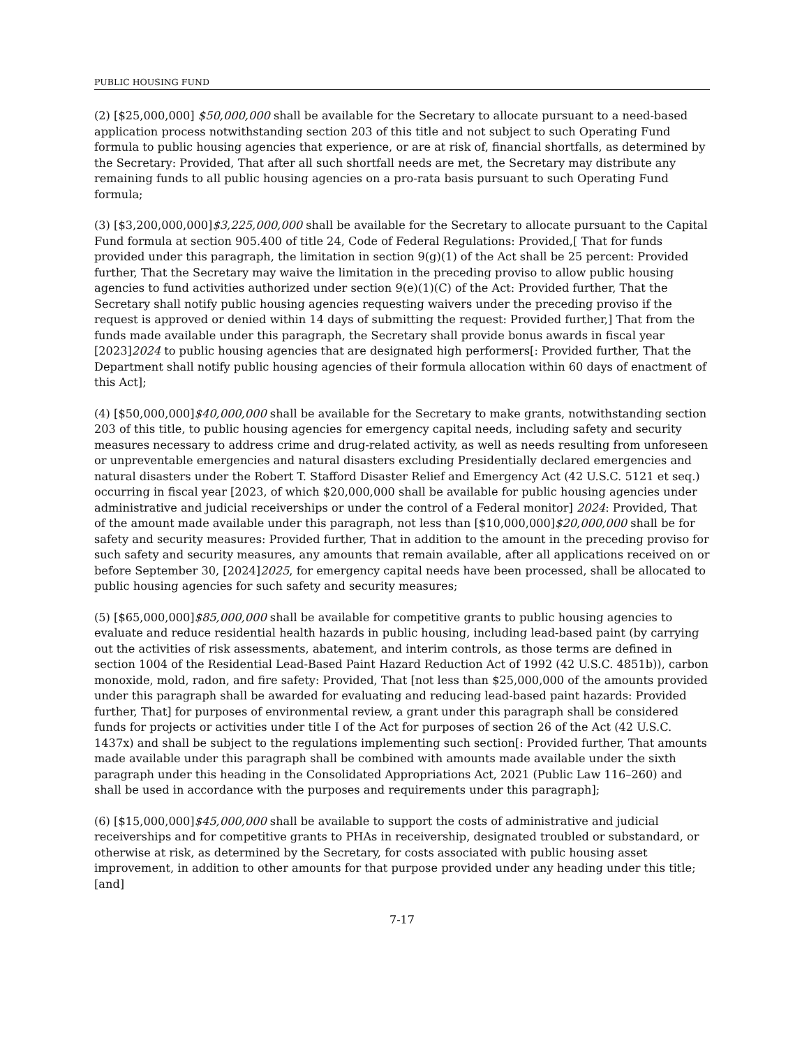PUBLIC HOUSING FUND
(2) [$25,000,000] $50,000,000 shall be available for the Secretary to allocate pursuant to a need-based application process notwithstanding section 203 of this title and not subject to such Operating Fund formula to public housing agencies that experience, or are at risk of, financial shortfalls, as determined by the Secretary: Provided, That after all such shortfall needs are met, the Secretary may distribute any remaining funds to all public housing agencies on a pro-rata basis pursuant to such Operating Fund formula;
(3) [$3,200,000,000]$3,225,000,000 shall be available for the Secretary to allocate pursuant to the Capital Fund formula at section 905.400 of title 24, Code of Federal Regulations: Provided,[ That for funds provided under this paragraph, the limitation in section 9(g)(1) of the Act shall be 25 percent: Provided further, That the Secretary may waive the limitation in the preceding proviso to allow public housing agencies to fund activities authorized under section 9(e)(1)(C) of the Act: Provided further, That the Secretary shall notify public housing agencies requesting waivers under the preceding proviso if the request is approved or denied within 14 days of submitting the request: Provided further,] That from the funds made available under this paragraph, the Secretary shall provide bonus awards in fiscal year [2023]2024 to public housing agencies that are designated high performers[: Provided further, That the Department shall notify public housing agencies of their formula allocation within 60 days of enactment of this Act];
(4) [$50,000,000]$40,000,000 shall be available for the Secretary to make grants, notwithstanding section 203 of this title, to public housing agencies for emergency capital needs, including safety and security measures necessary to address crime and drug-related activity, as well as needs resulting from unforeseen or unpreventable emergencies and natural disasters excluding Presidentially declared emergencies and natural disasters under the Robert T. Stafford Disaster Relief and Emergency Act (42 U.S.C. 5121 et seq.) occurring in fiscal year [2023, of which $20,000,000 shall be available for public housing agencies under administrative and judicial receiverships or under the control of a Federal monitor] 2024: Provided, That of the amount made available under this paragraph, not less than [$10,000,000]$20,000,000 shall be for safety and security measures: Provided further, That in addition to the amount in the preceding proviso for such safety and security measures, any amounts that remain available, after all applications received on or before September 30, [2024]2025, for emergency capital needs have been processed, shall be allocated to public housing agencies for such safety and security measures;
(5) [$65,000,000]$85,000,000 shall be available for competitive grants to public housing agencies to evaluate and reduce residential health hazards in public housing, including lead-based paint (by carrying out the activities of risk assessments, abatement, and interim controls, as those terms are defined in section 1004 of the Residential Lead-Based Paint Hazard Reduction Act of 1992 (42 U.S.C. 4851b)), carbon monoxide, mold, radon, and fire safety: Provided, That [not less than $25,000,000 of the amounts provided under this paragraph shall be awarded for evaluating and reducing lead-based paint hazards: Provided further, That] for purposes of environmental review, a grant under this paragraph shall be considered funds for projects or activities under title I of the Act for purposes of section 26 of the Act (42 U.S.C. 1437x) and shall be subject to the regulations implementing such section[: Provided further, That amounts made available under this paragraph shall be combined with amounts made available under the sixth paragraph under this heading in the Consolidated Appropriations Act, 2021 (Public Law 116–260) and shall be used in accordance with the purposes and requirements under this paragraph];
(6) [$15,000,000]$45,000,000 shall be available to support the costs of administrative and judicial receiverships and for competitive grants to PHAs in receivership, designated troubled or substandard, or otherwise at risk, as determined by the Secretary, for costs associated with public housing asset improvement, in addition to other amounts for that purpose provided under any heading under this title; [and]
7-17